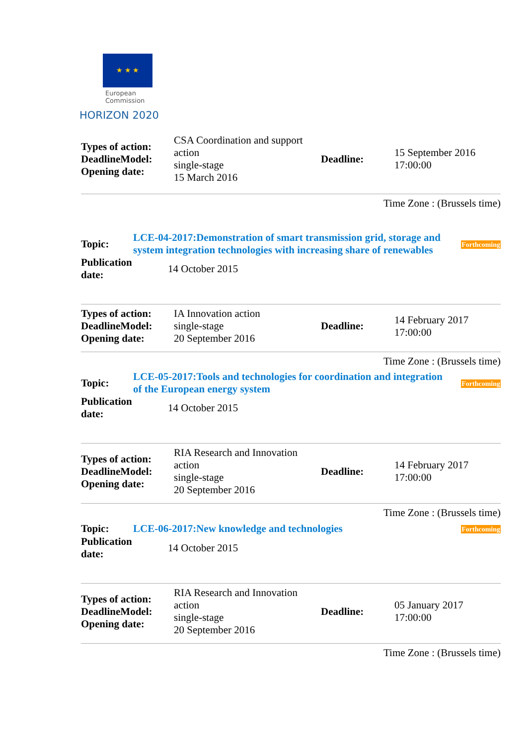★ ★ ★
European
Commission
HORIZON 2020
| Types of action: DeadlineModel: Opening date: | CSA Coordination and support action single-stage 15 March 2016 | Deadline: | 15 September 2016 17:00:00 |
Time Zone : (Brussels time)
| Topic: | LCE-04-2017:Demonstration of smart transmission grid, storage and system integration technologies with increasing share of renewables | Forthcoming |
| Publication date: | 14 October 2015 | |
| Types of action: DeadlineModel: Opening date: | IA Innovation action single-stage 20 September 2016 | Deadline: | 14 February 2017 17:00:00 |
Time Zone : (Brussels time)
| Topic: | LCE-05-2017:Tools and technologies for coordination and integration of the European energy system | Forthcoming |
| Publication date: | 14 October 2015 | |
| Types of action: DeadlineModel: Opening date: | RIA Research and Innovation action single-stage 20 September 2016 | Deadline: | 14 February 2017 17:00:00 |
Time Zone : (Brussels time)
| Topic: | LCE-06-2017:New knowledge and technologies | Forthcoming |
| Publication date: | 14 October 2015 | |
| Types of action: DeadlineModel: Opening date: | RIA Research and Innovation action single-stage 20 September 2016 | Deadline: | 05 January 2017 17:00:00 |
Time Zone : (Brussels time)